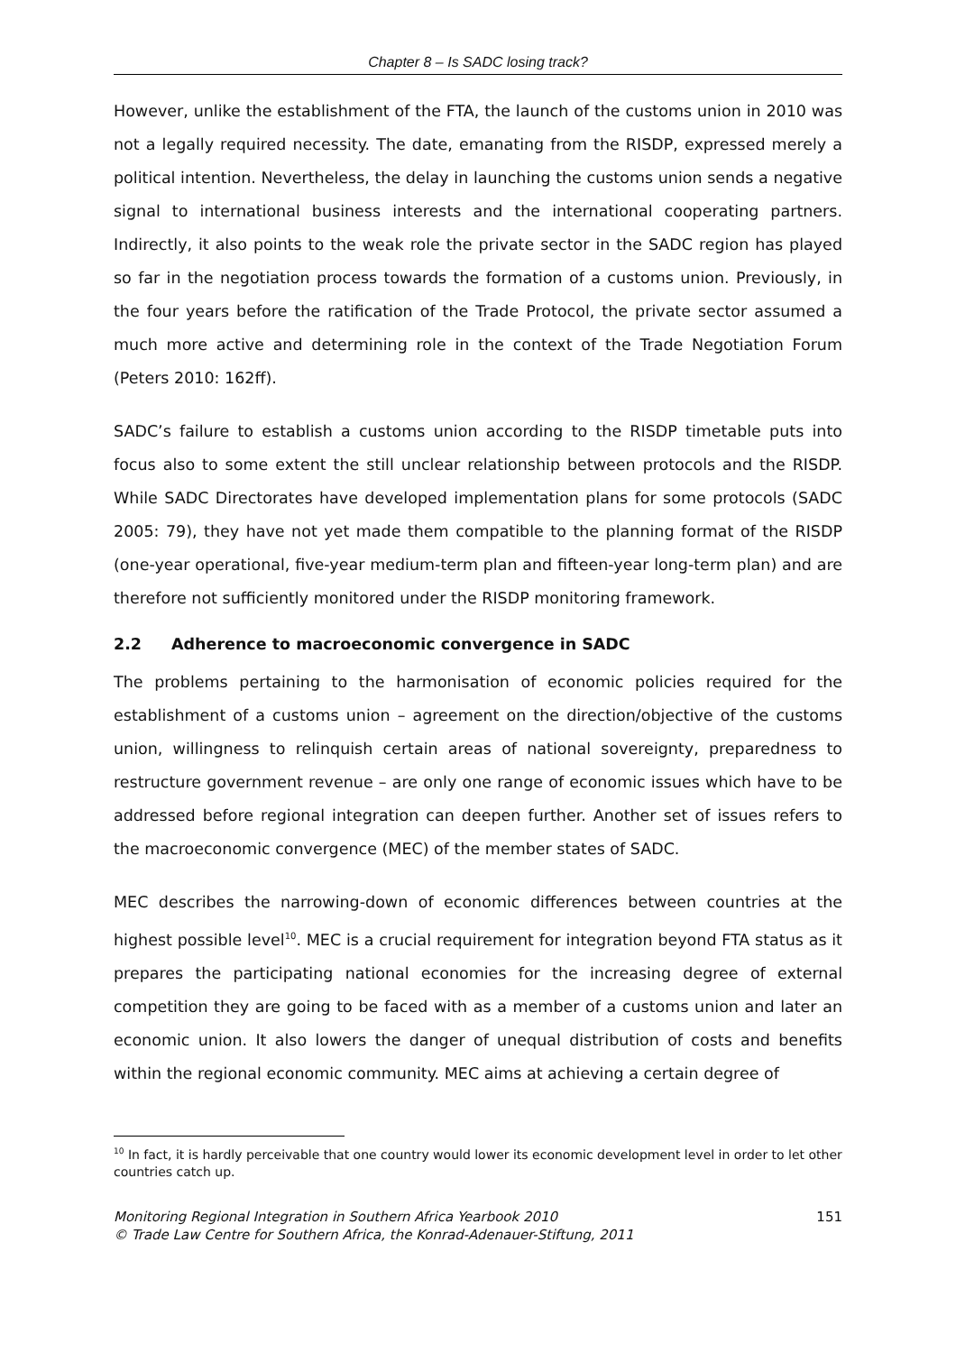Chapter 8 – Is SADC losing track?
However, unlike the establishment of the FTA, the launch of the customs union in 2010 was not a legally required necessity. The date, emanating from the RISDP, expressed merely a political intention. Nevertheless, the delay in launching the customs union sends a negative signal to international business interests and the international cooperating partners. Indirectly, it also points to the weak role the private sector in the SADC region has played so far in the negotiation process towards the formation of a customs union. Previously, in the four years before the ratification of the Trade Protocol, the private sector assumed a much more active and determining role in the context of the Trade Negotiation Forum (Peters 2010: 162ff).
SADC’s failure to establish a customs union according to the RISDP timetable puts into focus also to some extent the still unclear relationship between protocols and the RISDP. While SADC Directorates have developed implementation plans for some protocols (SADC 2005: 79), they have not yet made them compatible to the planning format of the RISDP (one-year operational, five-year medium-term plan and fifteen-year long-term plan) and are therefore not sufficiently monitored under the RISDP monitoring framework.
2.2 Adherence to macroeconomic convergence in SADC
The problems pertaining to the harmonisation of economic policies required for the establishment of a customs union – agreement on the direction/objective of the customs union, willingness to relinquish certain areas of national sovereignty, preparedness to restructure government revenue – are only one range of economic issues which have to be addressed before regional integration can deepen further. Another set of issues refers to the macroeconomic convergence (MEC) of the member states of SADC.
MEC describes the narrowing-down of economic differences between countries at the highest possible level<sup>10</sup>. MEC is a crucial requirement for integration beyond FTA status as it prepares the participating national economies for the increasing degree of external competition they are going to be faced with as a member of a customs union and later an economic union. It also lowers the danger of unequal distribution of costs and benefits within the regional economic community. MEC aims at achieving a certain degree of
<sup>10</sup> In fact, it is hardly perceivable that one country would lower its economic development level in order to let other countries catch up.
Monitoring Regional Integration in Southern Africa Yearbook 2010
© Trade Law Centre for Southern Africa, the Konrad-Adenauer-Stiftung, 2011
151